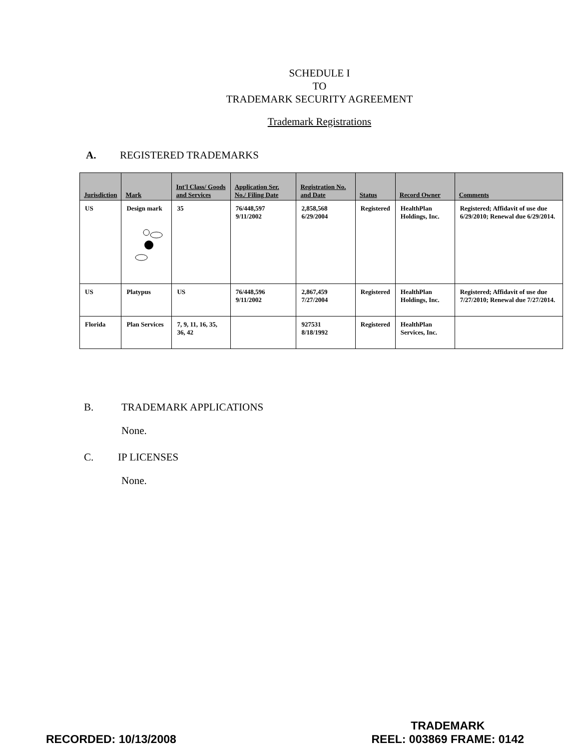SCHEDULE I
TO
TRADEMARK SECURITY AGREEMENT
Trademark Registrations
A. REGISTERED TRADEMARKS
| Jurisdiction | Mark | Int'l Class/ Goods and Services | Application Ser. No./ Filing Date | Registration No. and Date | Status | Record Owner | Comments |
| --- | --- | --- | --- | --- | --- | --- | --- |
| US | Design mark | 35 | 76/448,597 9/11/2002 | 2,858,568 6/29/2004 | Registered | HealthPlan Holdings, Inc. | Registered; Affidavit of use due 6/29/2010; Renewal due 6/29/2014. |
| US | Platypus | US | 76/448,596 9/11/2002 | 2,867,459 7/27/2004 | Registered | HealthPlan Holdings, Inc. | Registered; Affidavit of use due 7/27/2010; Renewal due 7/27/2014. |
| Florida | Plan Services | 7, 9, 11, 16, 35, 36, 42 | | 927531 8/18/1992 | Registered | HealthPlan Services, Inc. | |
B. TRADEMARK APPLICATIONS
None.
C. IP LICENSES
None.
RECORDED: 10/13/2008
TRADEMARK
REEL: 003869 FRAME: 0142